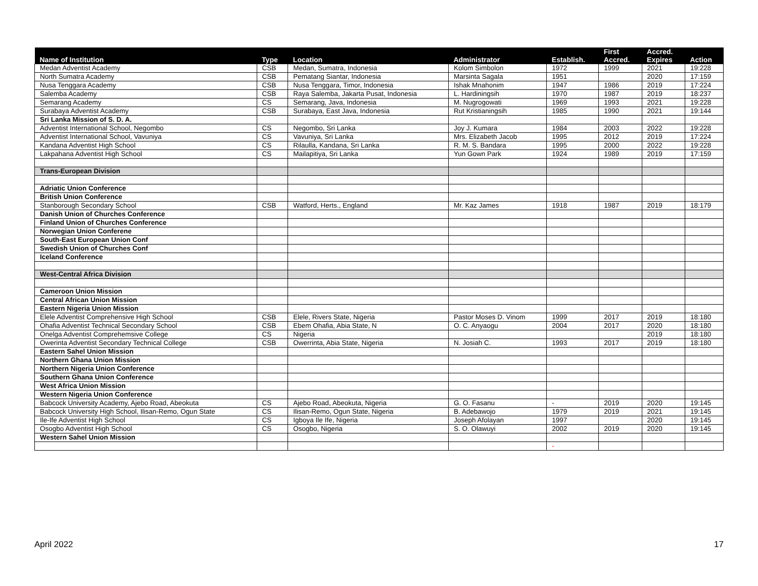| Name of Institution | Type | Location | Administrator | Establish. | First Accred. | Accred. Expires | Action |
| --- | --- | --- | --- | --- | --- | --- | --- |
| Medan Adventist Academy | CSB | Medan, Sumatra, Indonesia | Kolom Simbolon | 1972 | 1999 | 2021 | 19:228 |
| North Sumatra Academy | CSB | Pematang Siantar, Indonesia | Marsinta Sagala | 1951 | | 2020 | 17:159 |
| Nusa Tenggara Academy | CSB | Nusa Tenggara, Timor, Indonesia | Ishak Mnahonim | 1947 | 1986 | 2019 | 17:224 |
| Salemba Academy | CSB | Raya Salemba, Jakarta Pusat, Indonesia | L. Hardiningsih | 1970 | 1987 | 2019 | 18:237 |
| Semarang Academy | CS | Semarang, Java, Indonesia | M. Nugrogowati | 1969 | 1993 | 2021 | 19:228 |
| Surabaya Adventist Academy | CSB | Surabaya, East Java, Indonesia | Rut Kristianingsih | 1985 | 1990 | 2021 | 19:144 |
| Sri Lanka Mission of S. D. A. | | | | | | | |
| Adventist International School, Negombo | CS | Negombo, Sri Lanka | Joy J. Kumara | 1984 | 2003 | 2022 | 19:228 |
| Adventist International School, Vavuniya | CS | Vavuniya, Sri Lanka | Mrs. Elizabeth Jacob | 1995 | 2012 | 2019 | 17:224 |
| Kandana Adventist High School | CS | Rilaulla, Kandana, Sri Lanka | R. M. S. Bandara | 1995 | 2000 | 2022 | 19:228 |
| Lakpahana Adventist High School | CS | Mailapitiya, Sri Lanka | Yun Gown Park | 1924 | 1989 | 2019 | 17:159 |
| Trans-European Division | | | | | | | |
| Adriatic Union Conference | | | | | | | |
| British Union Conference | | | | | | | |
| Stanborough Secondary School | CSB | Watford, Herts., England | Mr. Kaz James | 1918 | 1987 | 2019 | 18:179 |
| Danish Union of Churches Conference | | | | | | | |
| Finland Union of Churches Conference | | | | | | | |
| Norwegian Union Conferene | | | | | | | |
| South-East European Union Conf | | | | | | | |
| Swedish Union of Churches Conf | | | | | | | |
| Iceland Conference | | | | | | | |
| West-Central Africa Division | | | | | | | |
| Cameroon Union Mission | | | | | | | |
| Central African Union Mission | | | | | | | |
| Eastern Nigeria Union Mission | | | | | | | |
| Elele Adventist Comprehensive High School | CSB | Elele, Rivers State, Nigeria | Pastor Moses D. Vinom | 1999 | 2017 | 2019 | 18:180 |
| Ohafia Adventist Technical Secondary School | CSB | Ebem Ohafia, Abia State, N | O. C. Anyaogu | 2004 | 2017 | 2020 | 18:180 |
| Onelga Adventist Comprehemsive College | CS | Nigeria | | | | 2019 | 18:180 |
| Owerinta Adventist Secondary Technical College | CSB | Owerrinta, Abia State, Nigeria | N. Josiah C. | 1993 | 2017 | 2019 | 18:180 |
| Eastern Sahel Union Mission | | | | | | | |
| Northern Ghana Union Mission | | | | | | | |
| Northern Nigeria Union Conference | | | | | | | |
| Southern Ghana Union Conference | | | | | | | |
| West Africa Union Mission | | | | | | | |
| Western Nigeria Union Conference | | | | | | | |
| Babcock University Academy, Ajebo Road, Abeokuta | CS | Ajebo Road, Abeokuta, Nigeria | G. O. Fasanu | - | 2019 | 2020 | 19:145 |
| Babcock University High School, Ilisan-Remo, Ogun State | CS | Ilisan-Remo, Ogun State, Nigeria | B. Adebawojo | 1979 | 2019 | 2021 | 19:145 |
| Ile-Ife Adventist High School | CS | Igboya Ile Ife, Nigeria | Joseph Afolayan | 1997 | | 2020 | 19:145 |
| Osogbo Adventist High School | CS | Osogbo, Nigeria | S. O. Olawuyi | 2002 | 2019 | 2020 | 19:145 |
| Western Sahel Union Mission | | | | | | | |
| | | | | - | | | |
April 2022 17